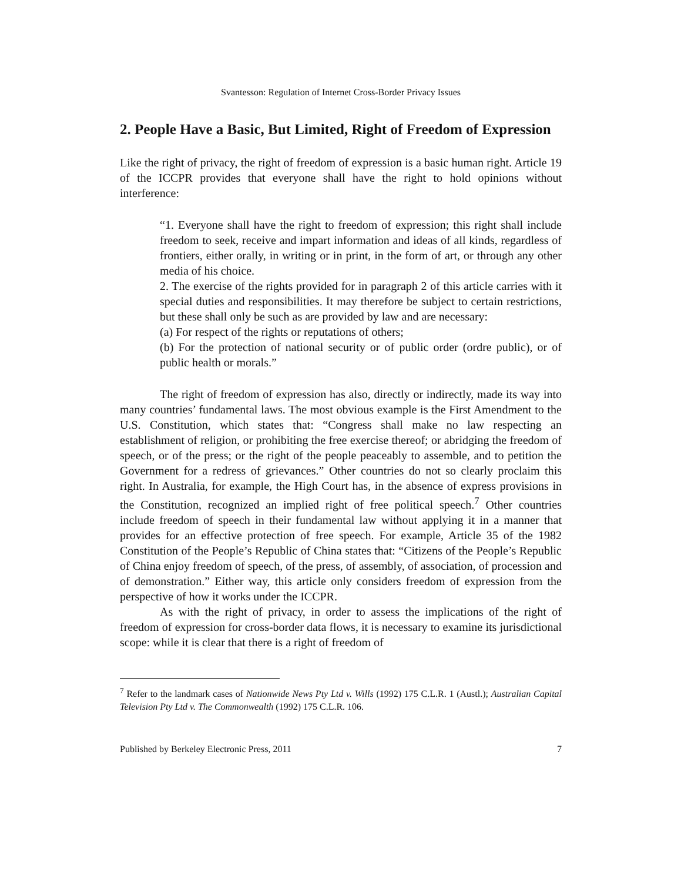Svantesson: Regulation of Internet Cross-Border Privacy Issues
2. People Have a Basic, But Limited, Right of Freedom of Expression
Like the right of privacy, the right of freedom of expression is a basic human right. Article 19 of the ICCPR provides that everyone shall have the right to hold opinions without interference:
“1. Everyone shall have the right to freedom of expression; this right shall include freedom to seek, receive and impart information and ideas of all kinds, regardless of frontiers, either orally, in writing or in print, in the form of art, or through any other media of his choice.
2. The exercise of the rights provided for in paragraph 2 of this article carries with it special duties and responsibilities. It may therefore be subject to certain restrictions, but these shall only be such as are provided by law and are necessary:
(a) For respect of the rights or reputations of others;
(b) For the protection of national security or of public order (ordre public), or of public health or morals.”
The right of freedom of expression has also, directly or indirectly, made its way into many countries’ fundamental laws. The most obvious example is the First Amendment to the U.S. Constitution, which states that: “Congress shall make no law respecting an establishment of religion, or prohibiting the free exercise thereof; or abridging the freedom of speech, or of the press; or the right of the people peaceably to assemble, and to petition the Government for a redress of grievances.” Other countries do not so clearly proclaim this right. In Australia, for example, the High Court has, in the absence of express provisions in the Constitution, recognized an implied right of free political speech.<sup>7</sup> Other countries include freedom of speech in their fundamental law without applying it in a manner that provides for an effective protection of free speech. For example, Article 35 of the 1982 Constitution of the People’s Republic of China states that: “Citizens of the People’s Republic of China enjoy freedom of speech, of the press, of assembly, of association, of procession and of demonstration.” Either way, this article only considers freedom of expression from the perspective of how it works under the ICCPR.
As with the right of privacy, in order to assess the implications of the right of freedom of expression for cross-border data flows, it is necessary to examine its jurisdictional scope: while it is clear that there is a right of freedom of
<sup>7</sup> Refer to the landmark cases of Nationwide News Pty Ltd v. Wills (1992) 175 C.L.R. 1 (Austl.); Australian Capital Television Pty Ltd v. The Commonwealth (1992) 175 C.L.R. 106.
Published by Berkeley Electronic Press, 2011 7